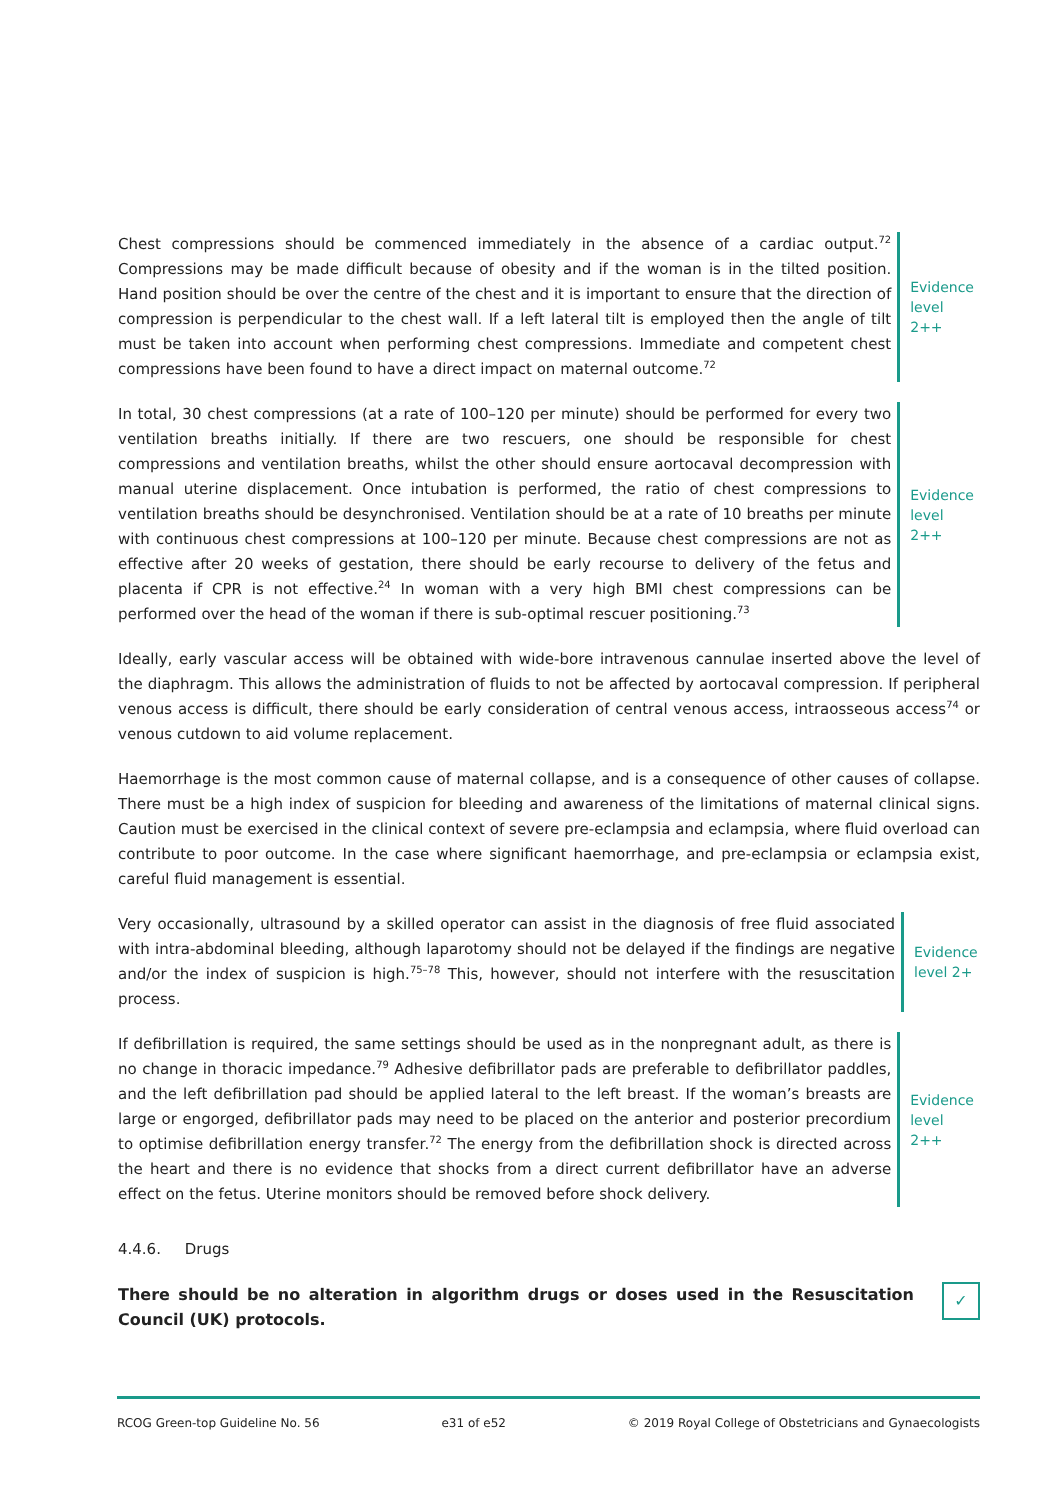Chest compressions should be commenced immediately in the absence of a cardiac output.<sup>72</sup> Compressions may be made difficult because of obesity and if the woman is in the tilted position. Hand position should be over the centre of the chest and it is important to ensure that the direction of compression is perpendicular to the chest wall. If a left lateral tilt is employed then the angle of tilt must be taken into account when performing chest compressions. Immediate and competent chest compressions have been found to have a direct impact on maternal outcome.<sup>72</sup>
Evidence
level 2++
In total, 30 chest compressions (at a rate of 100–120 per minute) should be performed for every two ventilation breaths initially. If there are two rescuers, one should be responsible for chest compressions and ventilation breaths, whilst the other should ensure aortocaval decompression with manual uterine displacement. Once intubation is performed, the ratio of chest compressions to ventilation breaths should be desynchronised. Ventilation should be at a rate of 10 breaths per minute with continuous chest compressions at 100–120 per minute. Because chest compressions are not as effective after 20 weeks of gestation, there should be early recourse to delivery of the fetus and placenta if CPR is not effective.<sup>24</sup> In woman with a very high BMI chest compressions can be performed over the head of the woman if there is sub-optimal rescuer positioning.<sup>73</sup>
Evidence
level 2++
Ideally, early vascular access will be obtained with wide-bore intravenous cannulae inserted above the level of the diaphragm. This allows the administration of fluids to not be affected by aortocaval compression. If peripheral venous access is difficult, there should be early consideration of central venous access, intraosseous access<sup>74</sup> or venous cutdown to aid volume replacement.
Haemorrhage is the most common cause of maternal collapse, and is a consequence of other causes of collapse. There must be a high index of suspicion for bleeding and awareness of the limitations of maternal clinical signs. Caution must be exercised in the clinical context of severe pre-eclampsia and eclampsia, where fluid overload can contribute to poor outcome. In the case where significant haemorrhage, and pre-eclampsia or eclampsia exist, careful fluid management is essential.
Very occasionally, ultrasound by a skilled operator can assist in the diagnosis of free fluid associated with intra-abdominal bleeding, although laparotomy should not be delayed if the findings are negative and/or the index of suspicion is high.<sup>75–78</sup> This, however, should not interfere with the resuscitation process.
Evidence
level 2+
If defibrillation is required, the same settings should be used as in the nonpregnant adult, as there is no change in thoracic impedance.<sup>79</sup> Adhesive defibrillator pads are preferable to defibrillator paddles, and the left defibrillation pad should be applied lateral to the left breast. If the woman’s breasts are large or engorged, defibrillator pads may need to be placed on the anterior and posterior precordium to optimise defibrillation energy transfer.<sup>72</sup> The energy from the defibrillation shock is directed across the heart and there is no evidence that shocks from a direct current defibrillator have an adverse effect on the fetus. Uterine monitors should be removed before shock delivery.
Evidence
level 2++
4.4.6. Drugs
There should be no alteration in algorithm drugs or doses used in the Resuscitation Council (UK) protocols.
✓
RCOG Green-top Guideline No. 56 e31 of e52 © 2019 Royal College of Obstetricians and Gynaecologists